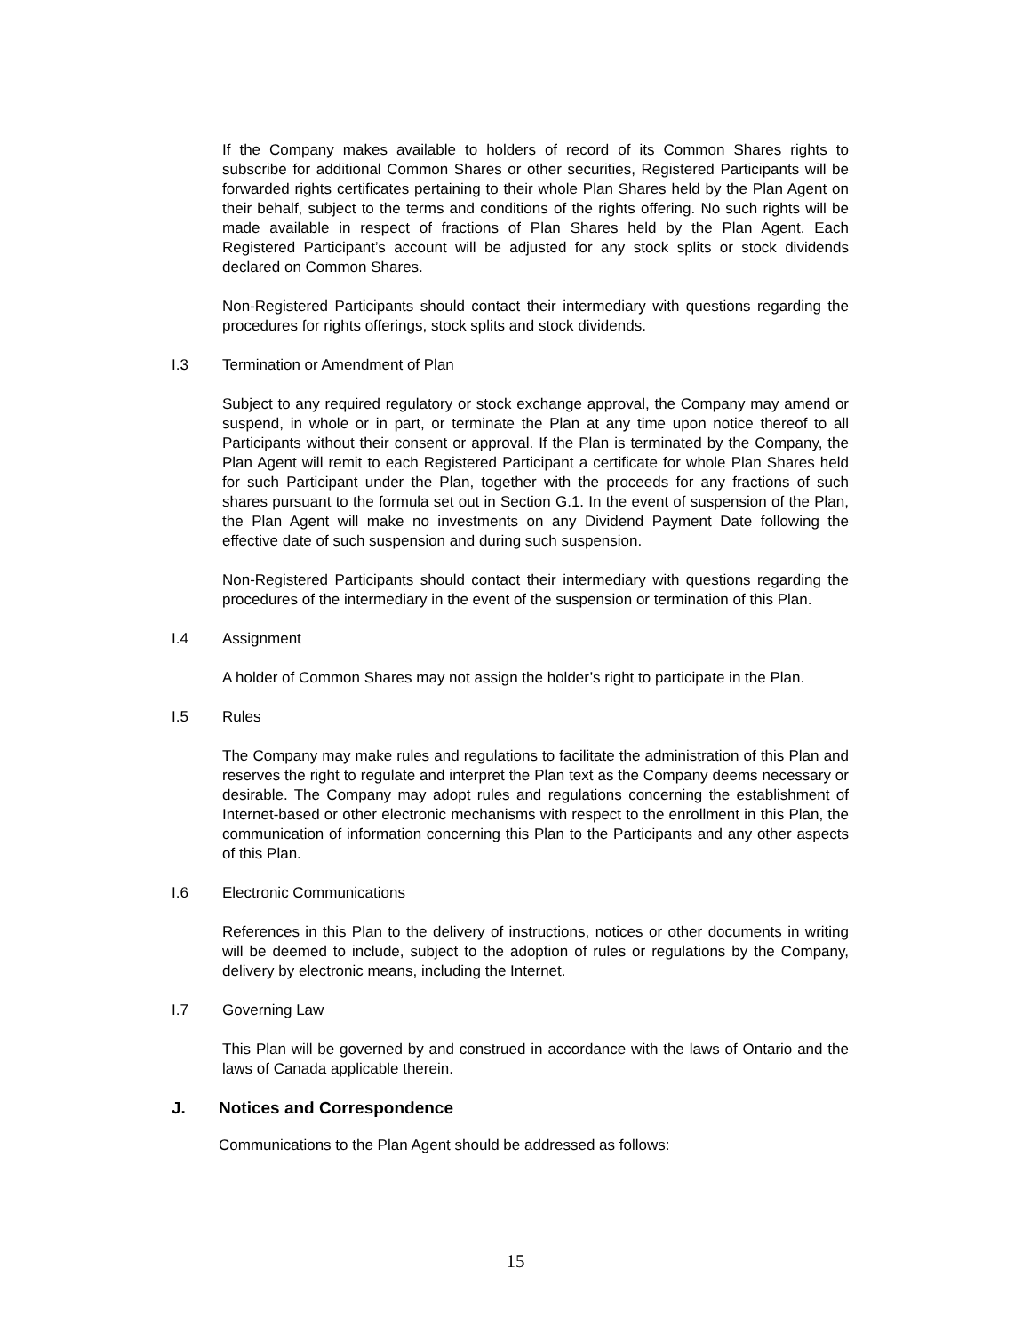If the Company makes available to holders of record of its Common Shares rights to subscribe for additional Common Shares or other securities, Registered Participants will be forwarded rights certificates pertaining to their whole Plan Shares held by the Plan Agent on their behalf, subject to the terms and conditions of the rights offering. No such rights will be made available in respect of fractions of Plan Shares held by the Plan Agent. Each Registered Participant’s account will be adjusted for any stock splits or stock dividends declared on Common Shares.
Non-Registered Participants should contact their intermediary with questions regarding the procedures for rights offerings, stock splits and stock dividends.
I.3 Termination or Amendment of Plan
Subject to any required regulatory or stock exchange approval, the Company may amend or suspend, in whole or in part, or terminate the Plan at any time upon notice thereof to all Participants without their consent or approval. If the Plan is terminated by the Company, the Plan Agent will remit to each Registered Participant a certificate for whole Plan Shares held for such Participant under the Plan, together with the proceeds for any fractions of such shares pursuant to the formula set out in Section G.1. In the event of suspension of the Plan, the Plan Agent will make no investments on any Dividend Payment Date following the effective date of such suspension and during such suspension.
Non-Registered Participants should contact their intermediary with questions regarding the procedures of the intermediary in the event of the suspension or termination of this Plan.
I.4 Assignment
A holder of Common Shares may not assign the holder’s right to participate in the Plan.
I.5 Rules
The Company may make rules and regulations to facilitate the administration of this Plan and reserves the right to regulate and interpret the Plan text as the Company deems necessary or desirable. The Company may adopt rules and regulations concerning the establishment of Internet-based or other electronic mechanisms with respect to the enrollment in this Plan, the communication of information concerning this Plan to the Participants and any other aspects of this Plan.
I.6 Electronic Communications
References in this Plan to the delivery of instructions, notices or other documents in writing will be deemed to include, subject to the adoption of rules or regulations by the Company, delivery by electronic means, including the Internet.
I.7 Governing Law
This Plan will be governed by and construed in accordance with the laws of Ontario and the laws of Canada applicable therein.
J. Notices and Correspondence
Communications to the Plan Agent should be addressed as follows:
15